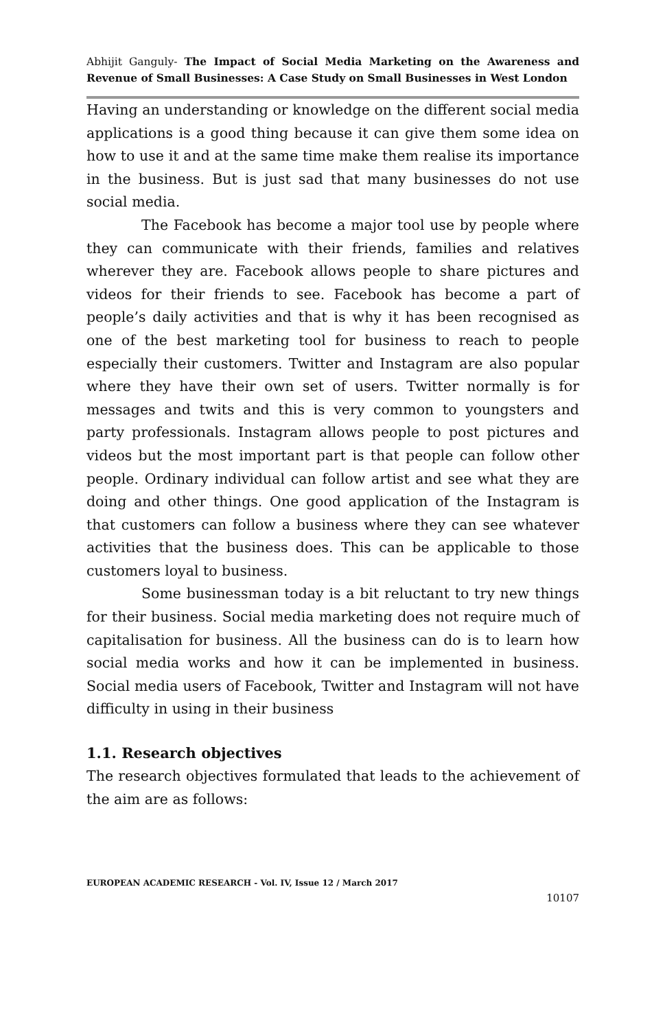Abhijit Ganguly- The Impact of Social Media Marketing on the Awareness and Revenue of Small Businesses: A Case Study on Small Businesses in West London
Having an understanding or knowledge on the different social media applications is a good thing because it can give them some idea on how to use it and at the same time make them realise its importance in the business. But is just sad that many businesses do not use social media.
The Facebook has become a major tool use by people where they can communicate with their friends, families and relatives wherever they are. Facebook allows people to share pictures and videos for their friends to see. Facebook has become a part of people’s daily activities and that is why it has been recognised as one of the best marketing tool for business to reach to people especially their customers. Twitter and Instagram are also popular where they have their own set of users. Twitter normally is for messages and twits and this is very common to youngsters and party professionals. Instagram allows people to post pictures and videos but the most important part is that people can follow other people. Ordinary individual can follow artist and see what they are doing and other things. One good application of the Instagram is that customers can follow a business where they can see whatever activities that the business does. This can be applicable to those customers loyal to business.
Some businessman today is a bit reluctant to try new things for their business. Social media marketing does not require much of capitalisation for business. All the business can do is to learn how social media works and how it can be implemented in business. Social media users of Facebook, Twitter and Instagram will not have difficulty in using in their business
1.1. Research objectives
The research objectives formulated that leads to the achievement of the aim are as follows:
EUROPEAN ACADEMIC RESEARCH - Vol. IV, Issue 12 / March 2017
10107